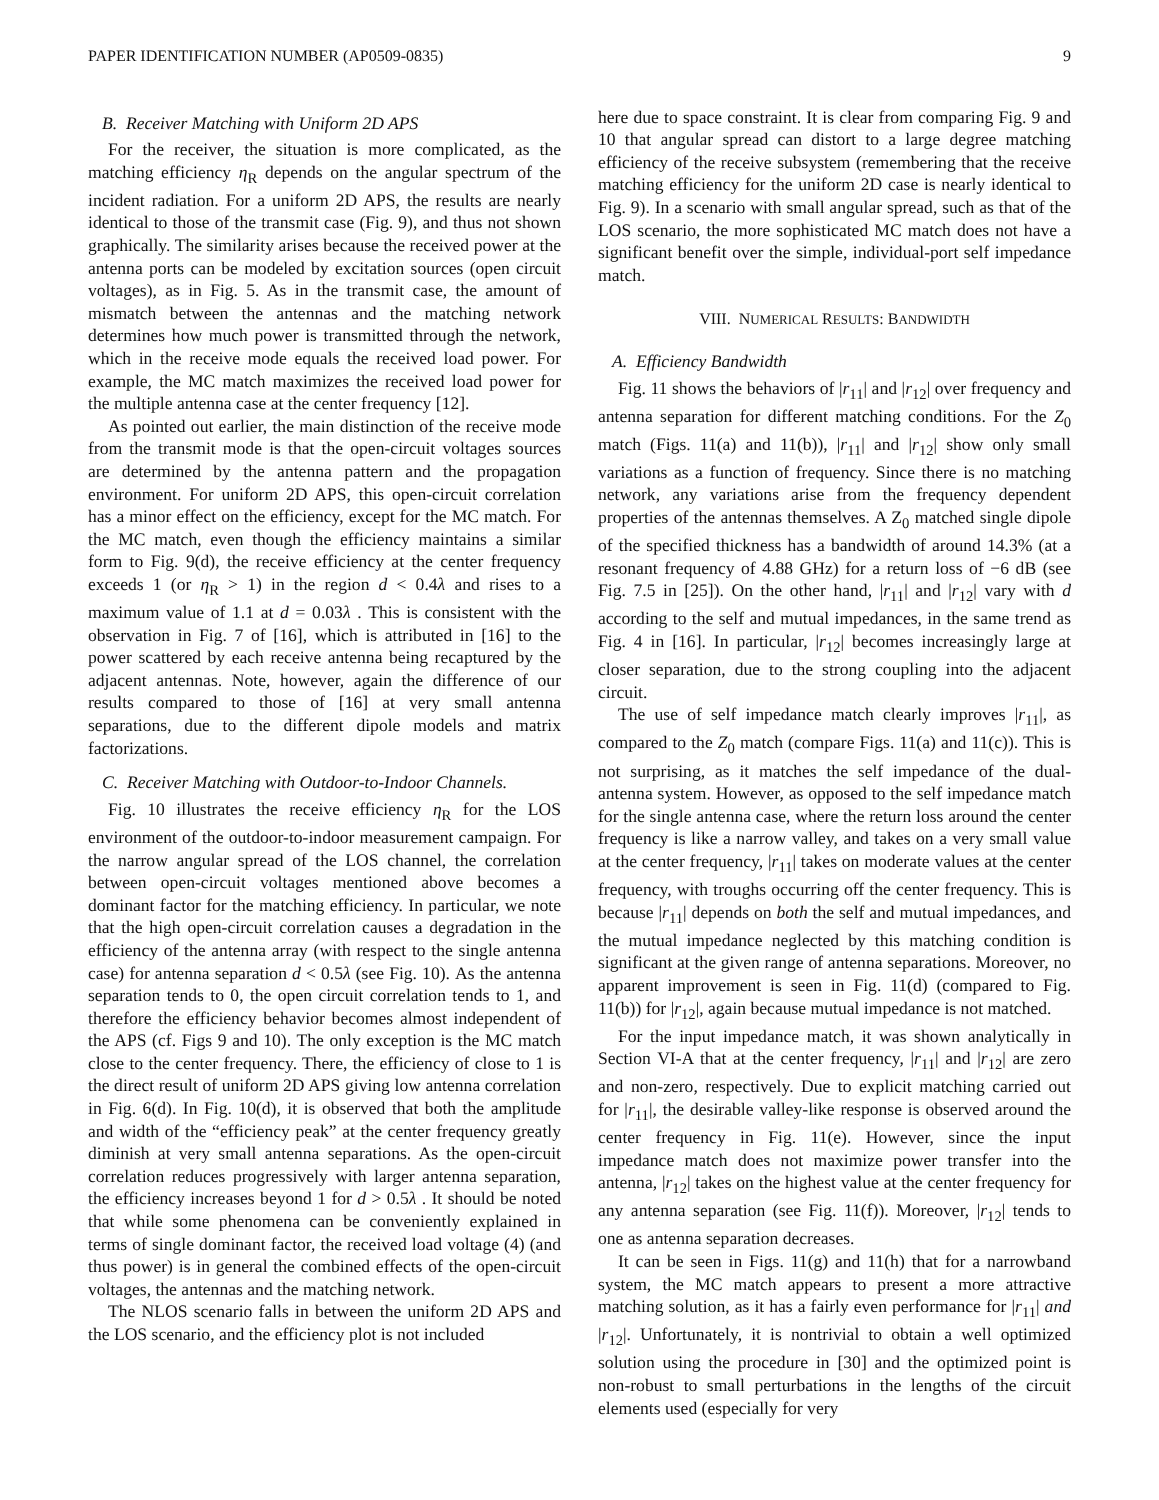PAPER IDENTIFICATION NUMBER (AP0509-0835) 9
B. Receiver Matching with Uniform 2D APS
For the receiver, the situation is more complicated, as the matching efficiency η<sub>R</sub> depends on the angular spectrum of the incident radiation. For a uniform 2D APS, the results are nearly identical to those of the transmit case (Fig. 9), and thus not shown graphically. The similarity arises because the received power at the antenna ports can be modeled by excitation sources (open circuit voltages), as in Fig. 5. As in the transmit case, the amount of mismatch between the antennas and the matching network determines how much power is transmitted through the network, which in the receive mode equals the received load power. For example, the MC match maximizes the received load power for the multiple antenna case at the center frequency [12].
As pointed out earlier, the main distinction of the receive mode from the transmit mode is that the open-circuit voltages sources are determined by the antenna pattern and the propagation environment. For uniform 2D APS, this open-circuit correlation has a minor effect on the efficiency, except for the MC match. For the MC match, even though the efficiency maintains a similar form to Fig. 9(d), the receive efficiency at the center frequency exceeds 1 (or η<sub>R</sub> > 1) in the region d < 0.4λ and rises to a maximum value of 1.1 at d = 0.03λ . This is consistent with the observation in Fig. 7 of [16], which is attributed in [16] to the power scattered by each receive antenna being recaptured by the adjacent antennas. Note, however, again the difference of our results compared to those of [16] at very small antenna separations, due to the different dipole models and matrix factorizations.
C. Receiver Matching with Outdoor-to-Indoor Channels.
Fig. 10 illustrates the receive efficiency η<sub>R</sub> for the LOS environment of the outdoor-to-indoor measurement campaign. For the narrow angular spread of the LOS channel, the correlation between open-circuit voltages mentioned above becomes a dominant factor for the matching efficiency. In particular, we note that the high open-circuit correlation causes a degradation in the efficiency of the antenna array (with respect to the single antenna case) for antenna separation d < 0.5λ (see Fig. 10). As the antenna separation tends to 0, the open circuit correlation tends to 1, and therefore the efficiency behavior becomes almost independent of the APS (cf. Figs 9 and 10). The only exception is the MC match close to the center frequency. There, the efficiency of close to 1 is the direct result of uniform 2D APS giving low antenna correlation in Fig. 6(d). In Fig. 10(d), it is observed that both the amplitude and width of the “efficiency peak” at the center frequency greatly diminish at very small antenna separations. As the open-circuit correlation reduces progressively with larger antenna separation, the efficiency increases beyond 1 for d > 0.5λ . It should be noted that while some phenomena can be conveniently explained in terms of single dominant factor, the received load voltage (4) (and thus power) is in general the combined effects of the open-circuit voltages, the antennas and the matching network.
The NLOS scenario falls in between the uniform 2D APS and the LOS scenario, and the efficiency plot is not included
here due to space constraint. It is clear from comparing Fig. 9 and 10 that angular spread can distort to a large degree matching efficiency of the receive subsystem (remembering that the receive matching efficiency for the uniform 2D case is nearly identical to Fig. 9). In a scenario with small angular spread, such as that of the LOS scenario, the more sophisticated MC match does not have a significant benefit over the simple, individual-port self impedance match.
VIII. NUMERICAL RESULTS: BANDWIDTH
A. Efficiency Bandwidth
Fig. 11 shows the behaviors of |r<sub>11</sub>| and |r<sub>12</sub>| over frequency and antenna separation for different matching conditions. For the Z<sub>0</sub> match (Figs. 11(a) and 11(b)), |r<sub>11</sub>| and |r<sub>12</sub>| show only small variations as a function of frequency. Since there is no matching network, any variations arise from the frequency dependent properties of the antennas themselves. A Z<sub>0</sub> matched single dipole of the specified thickness has a bandwidth of around 14.3% (at a resonant frequency of 4.88 GHz) for a return loss of −6 dB (see Fig. 7.5 in [25]). On the other hand, |r<sub>11</sub>| and |r<sub>12</sub>| vary with d according to the self and mutual impedances, in the same trend as Fig. 4 in [16]. In particular, |r<sub>12</sub>| becomes increasingly large at closer separation, due to the strong coupling into the adjacent circuit.
The use of self impedance match clearly improves |r<sub>11</sub>|, as compared to the Z<sub>0</sub> match (compare Figs. 11(a) and 11(c)). This is not surprising, as it matches the self impedance of the dual-antenna system. However, as opposed to the self impedance match for the single antenna case, where the return loss around the center frequency is like a narrow valley, and takes on a very small value at the center frequency, |r<sub>11</sub>| takes on moderate values at the center frequency, with troughs occurring off the center frequency. This is because |r<sub>11</sub>| depends on both the self and mutual impedances, and the mutual impedance neglected by this matching condition is significant at the given range of antenna separations. Moreover, no apparent improvement is seen in Fig. 11(d) (compared to Fig. 11(b)) for |r<sub>12</sub>|, again because mutual impedance is not matched.
For the input impedance match, it was shown analytically in Section VI-A that at the center frequency, |r<sub>11</sub>| and |r<sub>12</sub>| are zero and non-zero, respectively. Due to explicit matching carried out for |r<sub>11</sub>|, the desirable valley-like response is observed around the center frequency in Fig. 11(e). However, since the input impedance match does not maximize power transfer into the antenna, |r<sub>12</sub>| takes on the highest value at the center frequency for any antenna separation (see Fig. 11(f)). Moreover, |r<sub>12</sub>| tends to one as antenna separation decreases.
It can be seen in Figs. 11(g) and 11(h) that for a narrowband system, the MC match appears to present a more attractive matching solution, as it has a fairly even performance for |r<sub>11</sub>| and |r<sub>12</sub>|. Unfortunately, it is nontrivial to obtain a well optimized solution using the procedure in [30] and the optimized point is non-robust to small perturbations in the lengths of the circuit elements used (especially for very